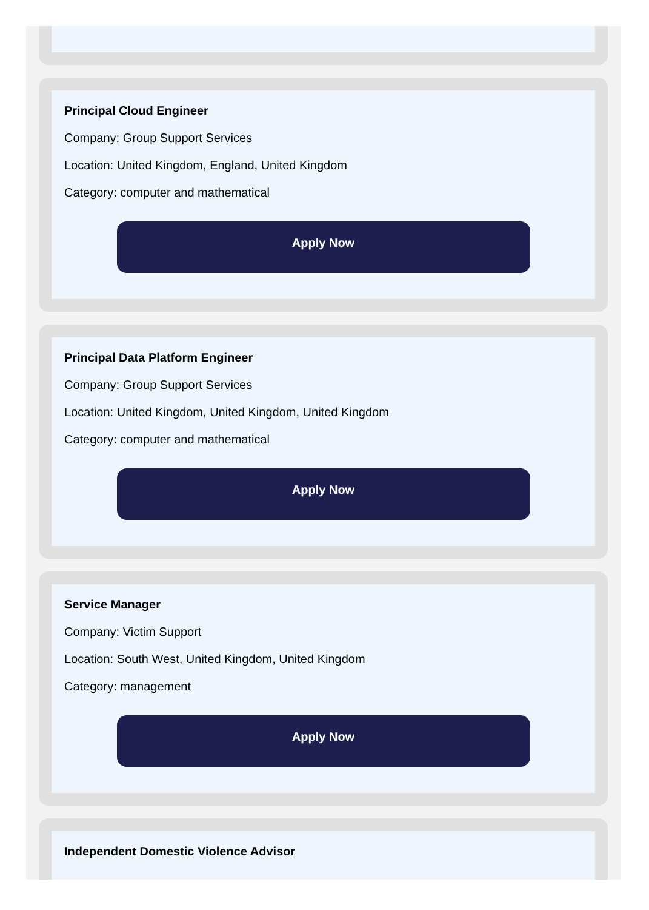Principal Cloud Engineer
Company: Group Support Services
Location: United Kingdom, England, United Kingdom
Category: computer and mathematical
Apply Now
Principal Data Platform Engineer
Company: Group Support Services
Location: United Kingdom, United Kingdom, United Kingdom
Category: computer and mathematical
Apply Now
Service Manager
Company: Victim Support
Location: South West, United Kingdom, United Kingdom
Category: management
Apply Now
Independent Domestic Violence Advisor